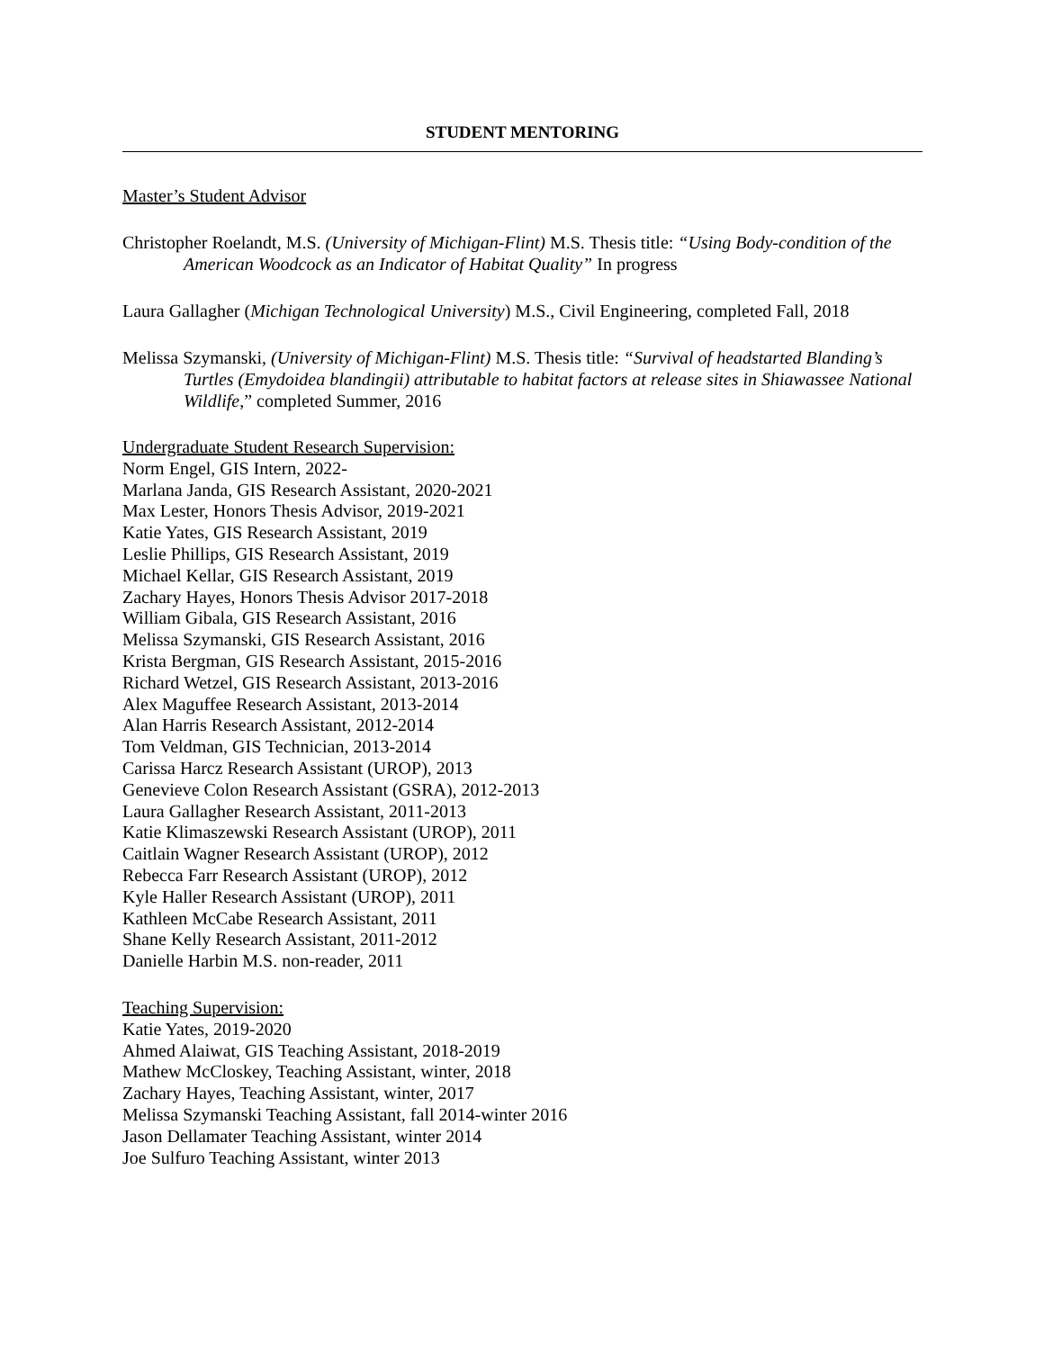STUDENT MENTORING
Master’s Student Advisor
Christopher Roelandt, M.S. (University of Michigan-Flint) M.S. Thesis title: “Using Body-condition of the American Woodcock as an Indicator of Habitat Quality” In progress
Laura Gallagher (Michigan Technological University) M.S., Civil Engineering, completed Fall, 2018
Melissa Szymanski, (University of Michigan-Flint) M.S. Thesis title: “Survival of headstarted Blanding’s Turtles (Emydoidea blandingii) attributable to habitat factors at release sites in Shiawassee National Wildlife,” completed Summer, 2016
Undergraduate Student Research Supervision:
Norm Engel, GIS Intern, 2022-
Marlana Janda, GIS Research Assistant, 2020-2021
Max Lester, Honors Thesis Advisor, 2019-2021
Katie Yates, GIS Research Assistant, 2019
Leslie Phillips, GIS Research Assistant, 2019
Michael Kellar, GIS Research Assistant, 2019
Zachary Hayes, Honors Thesis Advisor 2017-2018
William Gibala, GIS Research Assistant, 2016
Melissa Szymanski, GIS Research Assistant, 2016
Krista Bergman, GIS Research Assistant, 2015-2016
Richard Wetzel, GIS Research Assistant, 2013-2016
Alex Maguffee Research Assistant, 2013-2014
Alan Harris Research Assistant, 2012-2014
Tom Veldman, GIS Technician, 2013-2014
Carissa Harcz Research Assistant (UROP), 2013
Genevieve Colon Research Assistant (GSRA), 2012-2013
Laura Gallagher Research Assistant, 2011-2013
Katie Klimaszewski Research Assistant (UROP), 2011
Caitlain Wagner Research Assistant (UROP), 2012
Rebecca Farr Research Assistant (UROP), 2012
Kyle Haller Research Assistant (UROP), 2011
Kathleen McCabe Research Assistant, 2011
Shane Kelly Research Assistant, 2011-2012
Danielle Harbin M.S. non-reader, 2011
Teaching Supervision:
Katie Yates, 2019-2020
Ahmed Alaiwat, GIS Teaching Assistant, 2018-2019
Mathew McCloskey, Teaching Assistant, winter, 2018
Zachary Hayes, Teaching Assistant, winter, 2017
Melissa Szymanski Teaching Assistant, fall 2014-winter 2016
Jason Dellamater Teaching Assistant, winter 2014
Joe Sulfuro Teaching Assistant, winter 2013